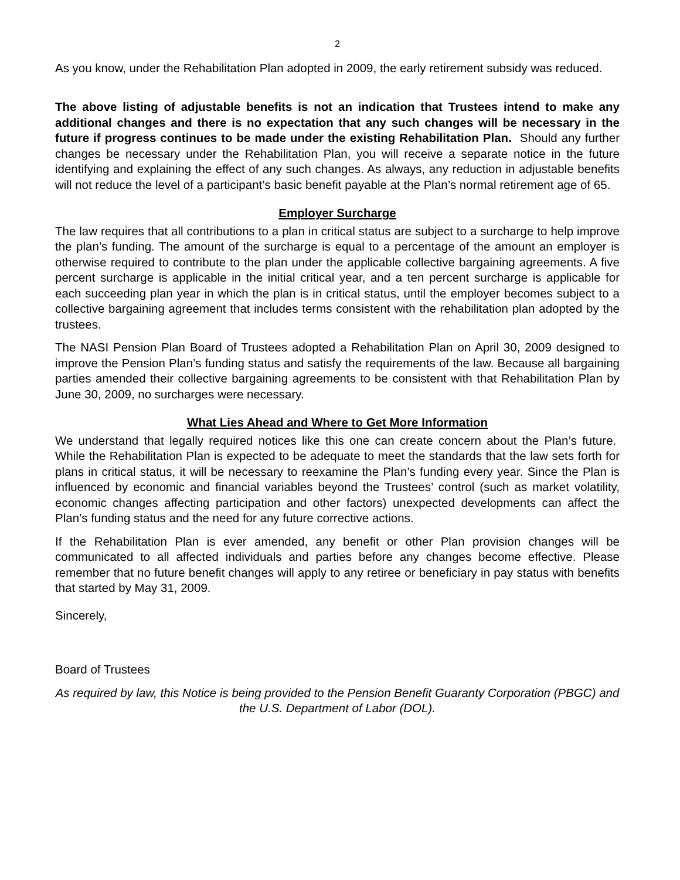2
As you know, under the Rehabilitation Plan adopted in 2009, the early retirement subsidy was reduced.
The above listing of adjustable benefits is not an indication that Trustees intend to make any additional changes and there is no expectation that any such changes will be necessary in the future if progress continues to be made under the existing Rehabilitation Plan. Should any further changes be necessary under the Rehabilitation Plan, you will receive a separate notice in the future identifying and explaining the effect of any such changes. As always, any reduction in adjustable benefits will not reduce the level of a participant’s basic benefit payable at the Plan’s normal retirement age of 65.
Employer Surcharge
The law requires that all contributions to a plan in critical status are subject to a surcharge to help improve the plan’s funding. The amount of the surcharge is equal to a percentage of the amount an employer is otherwise required to contribute to the plan under the applicable collective bargaining agreements. A five percent surcharge is applicable in the initial critical year, and a ten percent surcharge is applicable for each succeeding plan year in which the plan is in critical status, until the employer becomes subject to a collective bargaining agreement that includes terms consistent with the rehabilitation plan adopted by the trustees.
The NASI Pension Plan Board of Trustees adopted a Rehabilitation Plan on April 30, 2009 designed to improve the Pension Plan’s funding status and satisfy the requirements of the law. Because all bargaining parties amended their collective bargaining agreements to be consistent with that Rehabilitation Plan by June 30, 2009, no surcharges were necessary.
What Lies Ahead and Where to Get More Information
We understand that legally required notices like this one can create concern about the Plan’s future. While the Rehabilitation Plan is expected to be adequate to meet the standards that the law sets forth for plans in critical status, it will be necessary to reexamine the Plan’s funding every year. Since the Plan is influenced by economic and financial variables beyond the Trustees’ control (such as market volatility, economic changes affecting participation and other factors) unexpected developments can affect the Plan’s funding status and the need for any future corrective actions.
If the Rehabilitation Plan is ever amended, any benefit or other Plan provision changes will be communicated to all affected individuals and parties before any changes become effective. Please remember that no future benefit changes will apply to any retiree or beneficiary in pay status with benefits that started by May 31, 2009.
Sincerely,
Board of Trustees
As required by law, this Notice is being provided to the Pension Benefit Guaranty Corporation (PBGC) and the U.S. Department of Labor (DOL).